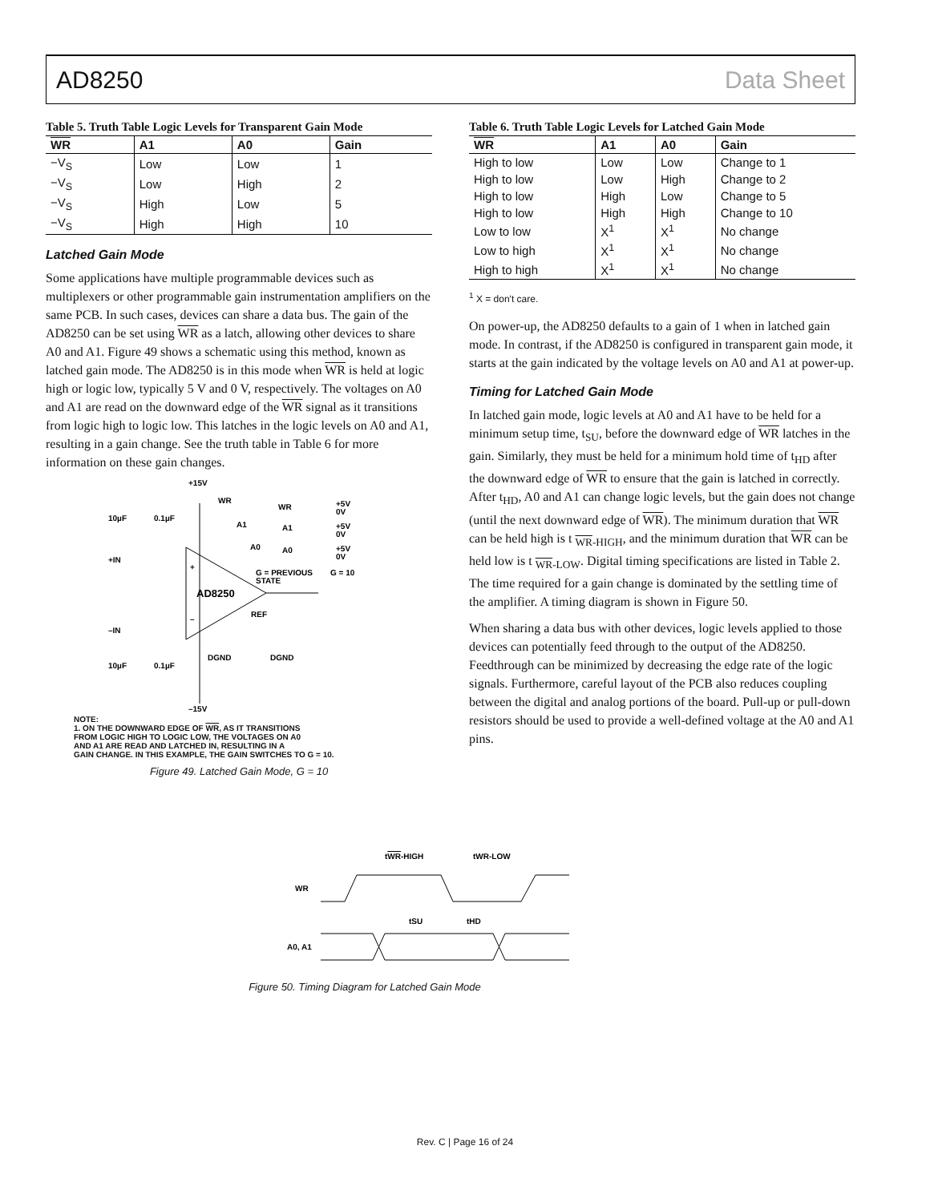AD8250 Data Sheet
Table 5. Truth Table Logic Levels for Transparent Gain Mode
| WR | A1 | A0 | Gain |
| --- | --- | --- | --- |
| −V<sub>S</sub> | Low | Low | 1 |
| −V<sub>S</sub> | Low | High | 2 |
| −V<sub>S</sub> | High | Low | 5 |
| −V<sub>S</sub> | High | High | 10 |
Latched Gain Mode
Some applications have multiple programmable devices such as multiplexers or other programmable gain instrumentation amplifiers on the same PCB. In such cases, devices can share a data bus. The gain of the AD8250 can be set using WR as a latch, allowing other devices to share A0 and A1. Figure 49 shows a schematic using this method, known as latched gain mode. The AD8250 is in this mode when WR is held at logic high or logic low, typically 5 V and 0 V, respectively. The voltages on A0 and A1 are read on the downward edge of the WR signal as it transitions from logic high to logic low. This latches in the logic levels on A0 and A1, resulting in a gain change. See the truth table in Table 6 for more information on these gain changes.
AD8250
+
–
+15V
–15V
10µF
0.1µF
10µF
0.1µF
+IN
–IN
WR
WR
A1
A1
A0
A0
+5V
0V
+5V
0V
+5V
0V
G = PREVIOUS
STATE
G = 10
REF
DGND
DGND
NOTE:
1. ON THE DOWNWARD EDGE OF WR, AS IT TRANSITIONS
FROM LOGIC HIGH TO LOGIC LOW, THE VOLTAGES ON A0
AND A1 ARE READ AND LATCHED IN, RESULTING IN A
GAIN CHANGE. IN THIS EXAMPLE, THE GAIN SWITCHES TO G = 10.
Figure 49. Latched Gain Mode, G = 10
Table 6. Truth Table Logic Levels for Latched Gain Mode
| WR | A1 | A0 | Gain |
| --- | --- | --- | --- |
| High to low | Low | Low | Change to 1 |
| High to low | Low | High | Change to 2 |
| High to low | High | Low | Change to 5 |
| High to low | High | High | Change to 10 |
| Low to low | X<sup>1</sup> | X<sup>1</sup> | No change |
| Low to high | X<sup>1</sup> | X<sup>1</sup> | No change |
| High to high | X<sup>1</sup> | X<sup>1</sup> | No change |
<sup>1</sup> X = don't care.
On power-up, the AD8250 defaults to a gain of 1 when in latched gain mode. In contrast, if the AD8250 is configured in transparent gain mode, it starts at the gain indicated by the voltage levels on A0 and A1 at power-up.
Timing for Latched Gain Mode
In latched gain mode, logic levels at A0 and A1 have to be held for a minimum setup time, t<sub>SU</sub>, before the downward edge of WR latches in the gain. Similarly, they must be held for a minimum hold time of t<sub>HD</sub> after the downward edge of WR to ensure that the gain is latched in correctly. After t<sub>HD</sub>, A0 and A1 can change logic levels, but the gain does not change (until the next downward edge of WR). The minimum duration that WR can be held high is t <sub>WR-HIGH</sub>, and the minimum duration that WR can be held low is t <sub>WR-LOW</sub>. Digital timing specifications are listed in Table 2. The time required for a gain change is dominated by the settling time of the amplifier. A timing diagram is shown in Figure 50.
When sharing a data bus with other devices, logic levels applied to those devices can potentially feed through to the output of the AD8250. Feedthrough can be minimized by decreasing the edge rate of the logic signals. Furthermore, careful layout of the PCB also reduces coupling between the digital and analog portions of the board. Pull-up or pull-down resistors should be used to provide a well-defined voltage at the A0 and A1 pins.
tWR-HIGH
tWR-LOW
WR
tSU
tHD
A0, A1
Figure 50. Timing Diagram for Latched Gain Mode
Rev. C | Page 16 of 24